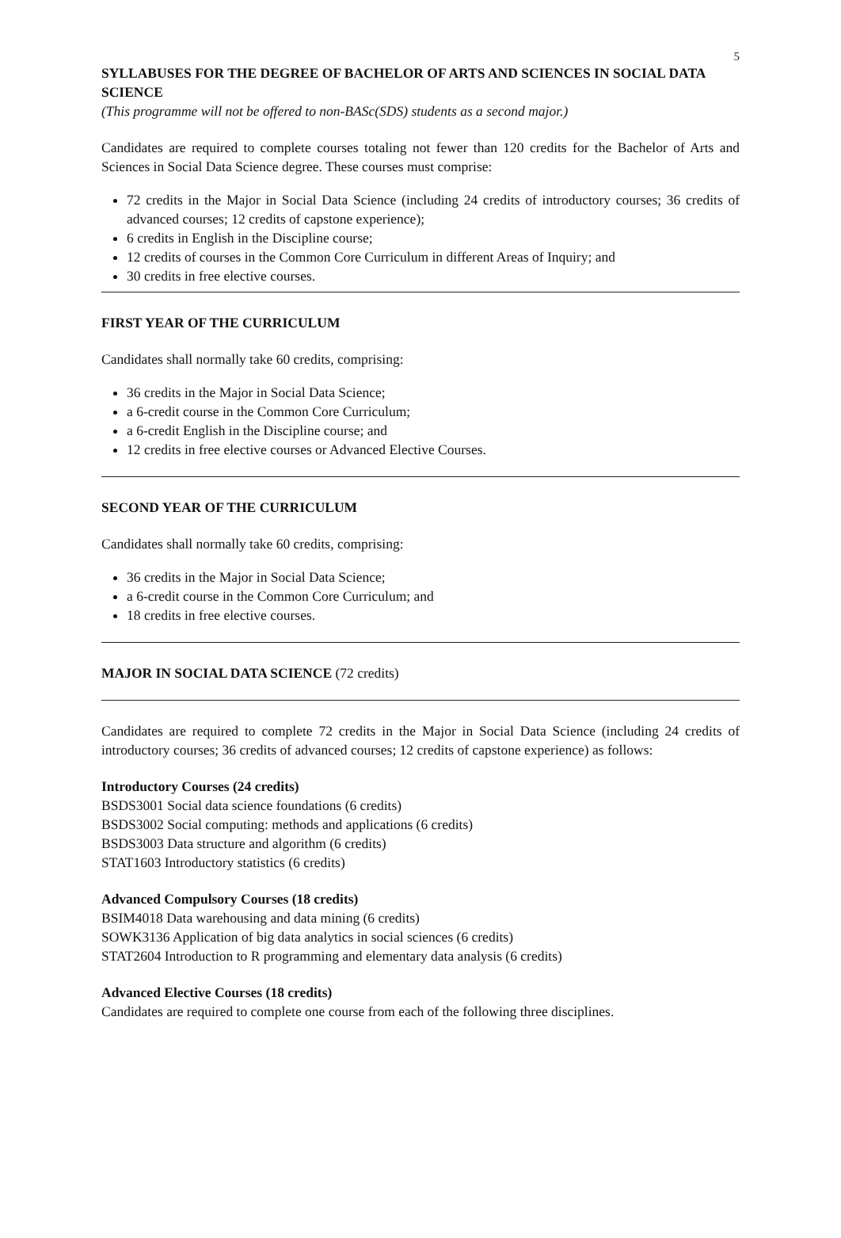5
SYLLABUSES FOR THE DEGREE OF BACHELOR OF ARTS AND SCIENCES IN SOCIAL DATA SCIENCE
(This programme will not be offered to non-BASc(SDS) students as a second major.)
Candidates are required to complete courses totaling not fewer than 120 credits for the Bachelor of Arts and Sciences in Social Data Science degree. These courses must comprise:
72 credits in the Major in Social Data Science (including 24 credits of introductory courses; 36 credits of advanced courses; 12 credits of capstone experience);
6 credits in English in the Discipline course;
12 credits of courses in the Common Core Curriculum in different Areas of Inquiry; and
30 credits in free elective courses.
FIRST YEAR OF THE CURRICULUM
Candidates shall normally take 60 credits, comprising:
36 credits in the Major in Social Data Science;
a 6-credit course in the Common Core Curriculum;
a 6-credit English in the Discipline course; and
12 credits in free elective courses or Advanced Elective Courses.
SECOND YEAR OF THE CURRICULUM
Candidates shall normally take 60 credits, comprising:
36 credits in the Major in Social Data Science;
a 6-credit course in the Common Core Curriculum; and
18 credits in free elective courses.
MAJOR IN SOCIAL DATA SCIENCE (72 credits)
Candidates are required to complete 72 credits in the Major in Social Data Science (including 24 credits of introductory courses; 36 credits of advanced courses; 12 credits of capstone experience) as follows:
Introductory Courses (24 credits)
BSDS3001 Social data science foundations (6 credits)
BSDS3002 Social computing: methods and applications (6 credits)
BSDS3003 Data structure and algorithm (6 credits)
STAT1603 Introductory statistics (6 credits)
Advanced Compulsory Courses (18 credits)
BSIM4018 Data warehousing and data mining (6 credits)
SOWK3136 Application of big data analytics in social sciences (6 credits)
STAT2604 Introduction to R programming and elementary data analysis (6 credits)
Advanced Elective Courses (18 credits)
Candidates are required to complete one course from each of the following three disciplines.